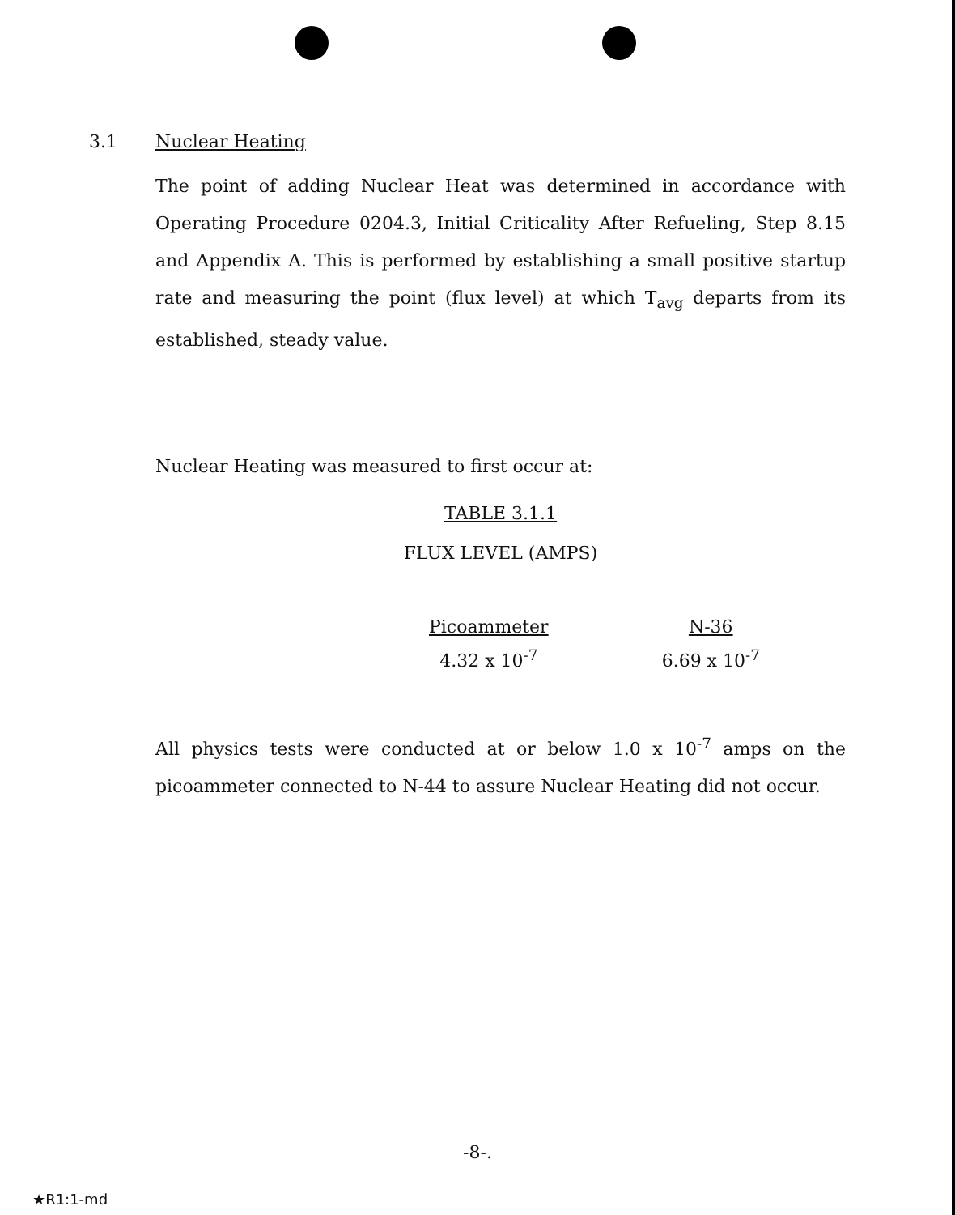3.1 Nuclear Heating
The point of adding Nuclear Heat was determined in accordance with Operating Procedure 0204.3, Initial Criticality After Refueling, Step 8.15 and Appendix A. This is performed by establishing a small positive startup rate and measuring the point (flux level) at which T<sub>avg</sub> departs from its established, steady value.
Nuclear Heating was measured to first occur at:
TABLE 3.1.1
FLUX LEVEL (AMPS)
| Picoammeter | N-36 |
| --- | --- |
| 4.32 x 10<sup>-7</sup> | 6.69 x 10<sup>-7</sup> |
All physics tests were conducted at or below 1.0 x 10<sup>-7</sup> amps on the picoammeter connected to N-44 to assure Nuclear Heating did not occur.
-8-.
★R1:1-md